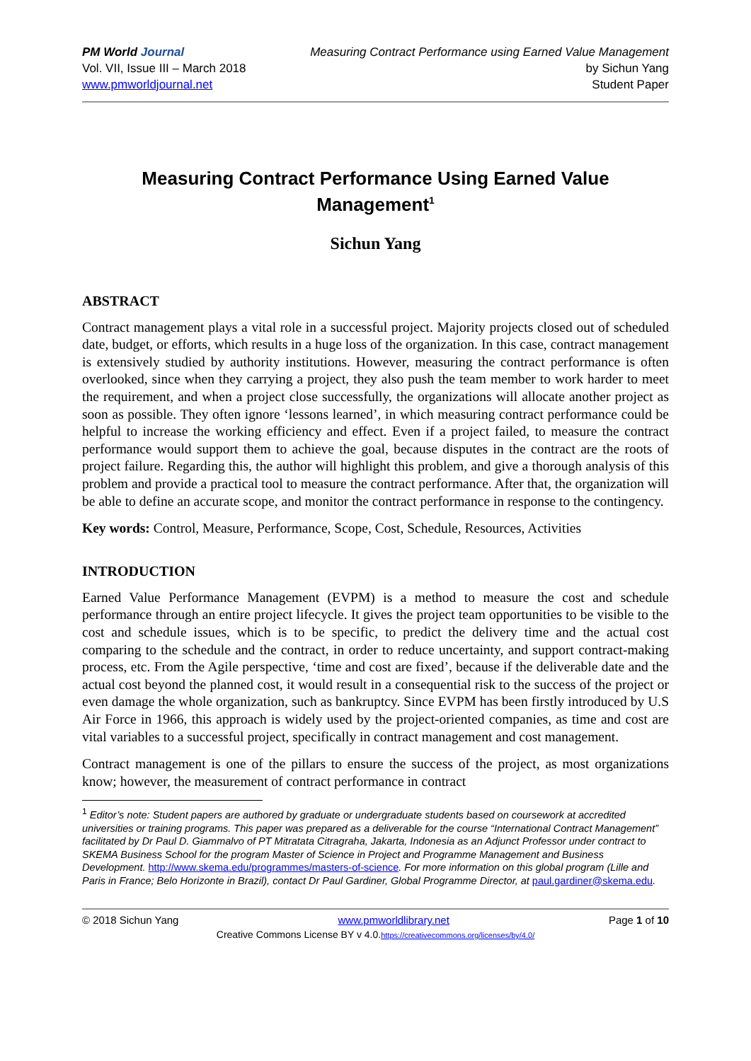PM World Journal
Vol. VII, Issue III – March 2018
www.pmworldjournal.net
Measuring Contract Performance using Earned Value Management
by Sichun Yang
Student Paper
Measuring Contract Performance Using Earned Value Management<sup>1</sup>
Sichun Yang
ABSTRACT
Contract management plays a vital role in a successful project. Majority projects closed out of scheduled date, budget, or efforts, which results in a huge loss of the organization. In this case, contract management is extensively studied by authority institutions. However, measuring the contract performance is often overlooked, since when they carrying a project, they also push the team member to work harder to meet the requirement, and when a project close successfully, the organizations will allocate another project as soon as possible. They often ignore ‘lessons learned’, in which measuring contract performance could be helpful to increase the working efficiency and effect. Even if a project failed, to measure the contract performance would support them to achieve the goal, because disputes in the contract are the roots of project failure. Regarding this, the author will highlight this problem, and give a thorough analysis of this problem and provide a practical tool to measure the contract performance. After that, the organization will be able to define an accurate scope, and monitor the contract performance in response to the contingency.
Key words: Control, Measure, Performance, Scope, Cost, Schedule, Resources, Activities
INTRODUCTION
Earned Value Performance Management (EVPM) is a method to measure the cost and schedule performance through an entire project lifecycle. It gives the project team opportunities to be visible to the cost and schedule issues, which is to be specific, to predict the delivery time and the actual cost comparing to the schedule and the contract, in order to reduce uncertainty, and support contract-making process, etc. From the Agile perspective, ‘time and cost are fixed’, because if the deliverable date and the actual cost beyond the planned cost, it would result in a consequential risk to the success of the project or even damage the whole organization, such as bankruptcy. Since EVPM has been firstly introduced by U.S Air Force in 1966, this approach is widely used by the project-oriented companies, as time and cost are vital variables to a successful project, specifically in contract management and cost management.
Contract management is one of the pillars to ensure the success of the project, as most organizations know; however, the measurement of contract performance in contract
<sup>1</sup> Editor’s note: Student papers are authored by graduate or undergraduate students based on coursework at accredited universities or training programs. This paper was prepared as a deliverable for the course “International Contract Management” facilitated by Dr Paul D. Giammalvo of PT Mitratata Citragraha, Jakarta, Indonesia as an Adjunct Professor under contract to SKEMA Business School for the program Master of Science in Project and Programme Management and Business Development. http://www.skema.edu/programmes/masters-of-science. For more information on this global program (Lille and Paris in France; Belo Horizonte in Brazil), contact Dr Paul Gardiner, Global Programme Director, at paul.gardiner@skema.edu.
© 2018 Sichun Yang www.pmworldlibrary.net Page 1 of 10
Creative Commons License BY v 4.0.https://creativecommons.org/licenses/by/4.0/